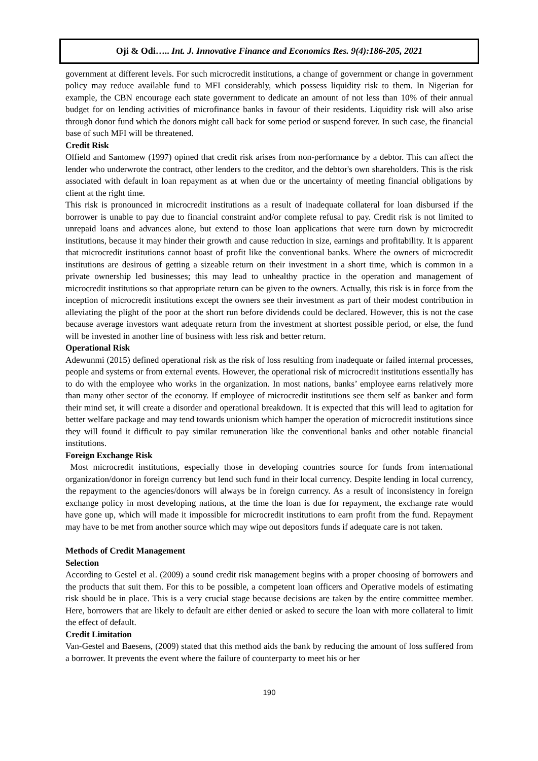Oji & Odi….. Int. J. Innovative Finance and Economics Res. 9(4):186-205, 2021
government at different levels. For such microcredit institutions, a change of government or change in government policy may reduce available fund to MFI considerably, which possess liquidity risk to them. In Nigerian for example, the CBN encourage each state government to dedicate an amount of not less than 10% of their annual budget for on lending activities of microfinance banks in favour of their residents. Liquidity risk will also arise through donor fund which the donors might call back for some period or suspend forever. In such case, the financial base of such MFI will be threatened.
Credit Risk
Olfield and Santomew (1997) opined that credit risk arises from non-performance by a debtor. This can affect the lender who underwrote the contract, other lenders to the creditor, and the debtor's own shareholders. This is the risk associated with default in loan repayment as at when due or the uncertainty of meeting financial obligations by client at the right time.
This risk is pronounced in microcredit institutions as a result of inadequate collateral for loan disbursed if the borrower is unable to pay due to financial constraint and/or complete refusal to pay. Credit risk is not limited to unrepaid loans and advances alone, but extend to those loan applications that were turn down by microcredit institutions, because it may hinder their growth and cause reduction in size, earnings and profitability. It is apparent that microcredit institutions cannot boast of profit like the conventional banks. Where the owners of microcredit institutions are desirous of getting a sizeable return on their investment in a short time, which is common in a private ownership led businesses; this may lead to unhealthy practice in the operation and management of microcredit institutions so that appropriate return can be given to the owners. Actually, this risk is in force from the inception of microcredit institutions except the owners see their investment as part of their modest contribution in alleviating the plight of the poor at the short run before dividends could be declared. However, this is not the case because average investors want adequate return from the investment at shortest possible period, or else, the fund will be invested in another line of business with less risk and better return.
Operational Risk
Adewunmi (2015) defined operational risk as the risk of loss resulting from inadequate or failed internal processes, people and systems or from external events. However, the operational risk of microcredit institutions essentially has to do with the employee who works in the organization. In most nations, banks’ employee earns relatively more than many other sector of the economy. If employee of microcredit institutions see them self as banker and form their mind set, it will create a disorder and operational breakdown. It is expected that this will lead to agitation for better welfare package and may tend towards unionism which hamper the operation of microcredit institutions since they will found it difficult to pay similar remuneration like the conventional banks and other notable financial institutions.
Foreign Exchange Risk
Most microcredit institutions, especially those in developing countries source for funds from international organization/donor in foreign currency but lend such fund in their local currency. Despite lending in local currency, the repayment to the agencies/donors will always be in foreign currency. As a result of inconsistency in foreign exchange policy in most developing nations, at the time the loan is due for repayment, the exchange rate would have gone up, which will made it impossible for microcredit institutions to earn profit from the fund. Repayment may have to be met from another source which may wipe out depositors funds if adequate care is not taken.
Methods of Credit Management
Selection
According to Gestel et al. (2009) a sound credit risk management begins with a proper choosing of borrowers and the products that suit them. For this to be possible, a competent loan officers and Operative models of estimating risk should be in place. This is a very crucial stage because decisions are taken by the entire committee member. Here, borrowers that are likely to default are either denied or asked to secure the loan with more collateral to limit the effect of default.
Credit Limitation
Van-Gestel and Baesens, (2009) stated that this method aids the bank by reducing the amount of loss suffered from a borrower. It prevents the event where the failure of counterparty to meet his or her
190